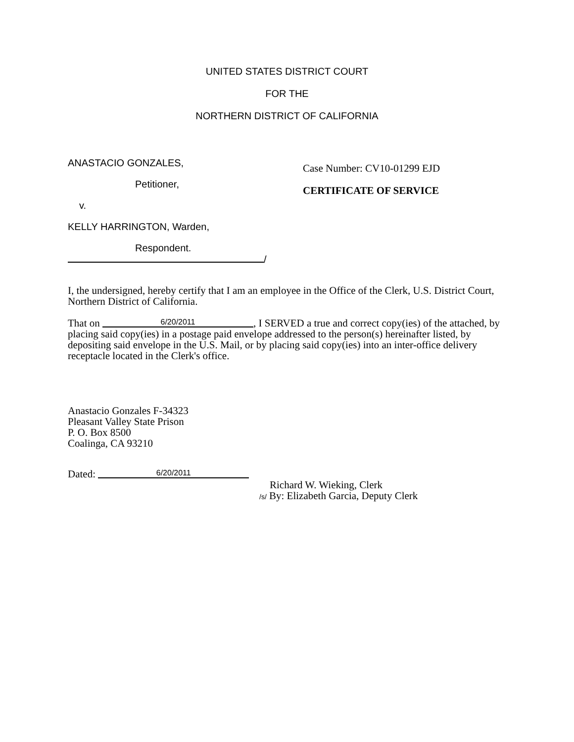UNITED STATES DISTRICT COURT
FOR THE
NORTHERN DISTRICT OF CALIFORNIA
ANASTACIO GONZALES,
Petitioner,
v.
KELLY HARRINGTON, Warden,
Respondent.
/
Case Number: CV10-01299 EJD
CERTIFICATE OF SERVICE
I, the undersigned, hereby certify that I am an employee in the Office of the Clerk, U.S. District Court, Northern District of California.
That on 6/20/2011, I SERVED a true and correct copy(ies) of the attached, by placing said copy(ies) in a postage paid envelope addressed to the person(s) hereinafter listed, by depositing said envelope in the U.S. Mail, or by placing said copy(ies) into an inter-office delivery receptacle located in the Clerk's office.
Anastacio Gonzales F-34323
Pleasant Valley State Prison
P. O. Box 8500
Coalinga, CA 93210
Dated: 6/20/2011
Richard W. Wieking, Clerk
/s/ By: Elizabeth Garcia, Deputy Clerk